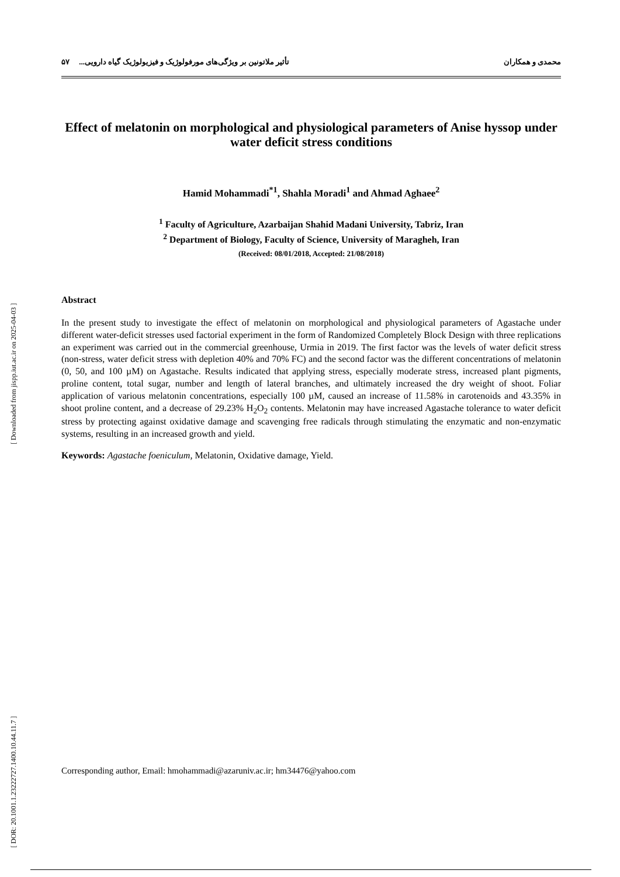[ Downloaded from jispp.iut.ac.ir on 2025-04-03 ]
[ DOR: 20.1001.1.23222727.1400.10.44.11.7 ]
محمدی و همکاران تأثیر ملاتونین بر ویژگی‌های مورفولوژیک و فیزیولوژیک گیاه دارویی... ۵۷
Effect of melatonin on morphological and physiological parameters of Anise hyssop under water deficit stress conditions
Hamid Mohammadi<sup>*1</sup>, Shahla Moradi<sup>1</sup> and Ahmad Aghaee<sup>2</sup>
<sup>1</sup> Faculty of Agriculture, Azarbaijan Shahid Madani University, Tabriz, Iran
<sup>2</sup> Department of Biology, Faculty of Science, University of Maragheh, Iran
(Received: 08/01/2018, Accepted: 21/08/2018)
Abstract
In the present study to investigate the effect of melatonin on morphological and physiological parameters of Agastache under different water-deficit stresses used factorial experiment in the form of Randomized Completely Block Design with three replications an experiment was carried out in the commercial greenhouse, Urmia in 2019. The first factor was the levels of water deficit stress (non-stress, water deficit stress with depletion 40% and 70% FC) and the second factor was the different concentrations of melatonin (0, 50, and 100 µM) on Agastache. Results indicated that applying stress, especially moderate stress, increased plant pigments, proline content, total sugar, number and length of lateral branches, and ultimately increased the dry weight of shoot. Foliar application of various melatonin concentrations, especially 100 µM, caused an increase of 11.58% in carotenoids and 43.35% in shoot proline content, and a decrease of 29.23% H<sub>2</sub>O<sub>2</sub> contents. Melatonin may have increased Agastache tolerance to water deficit stress by protecting against oxidative damage and scavenging free radicals through stimulating the enzymatic and non-enzymatic systems, resulting in an increased growth and yield.
Keywords: Agastache foeniculum, Melatonin, Oxidative damage, Yield.
Corresponding author, Email: hmohammadi@azaruniv.ac.ir; hm34476@yahoo.com